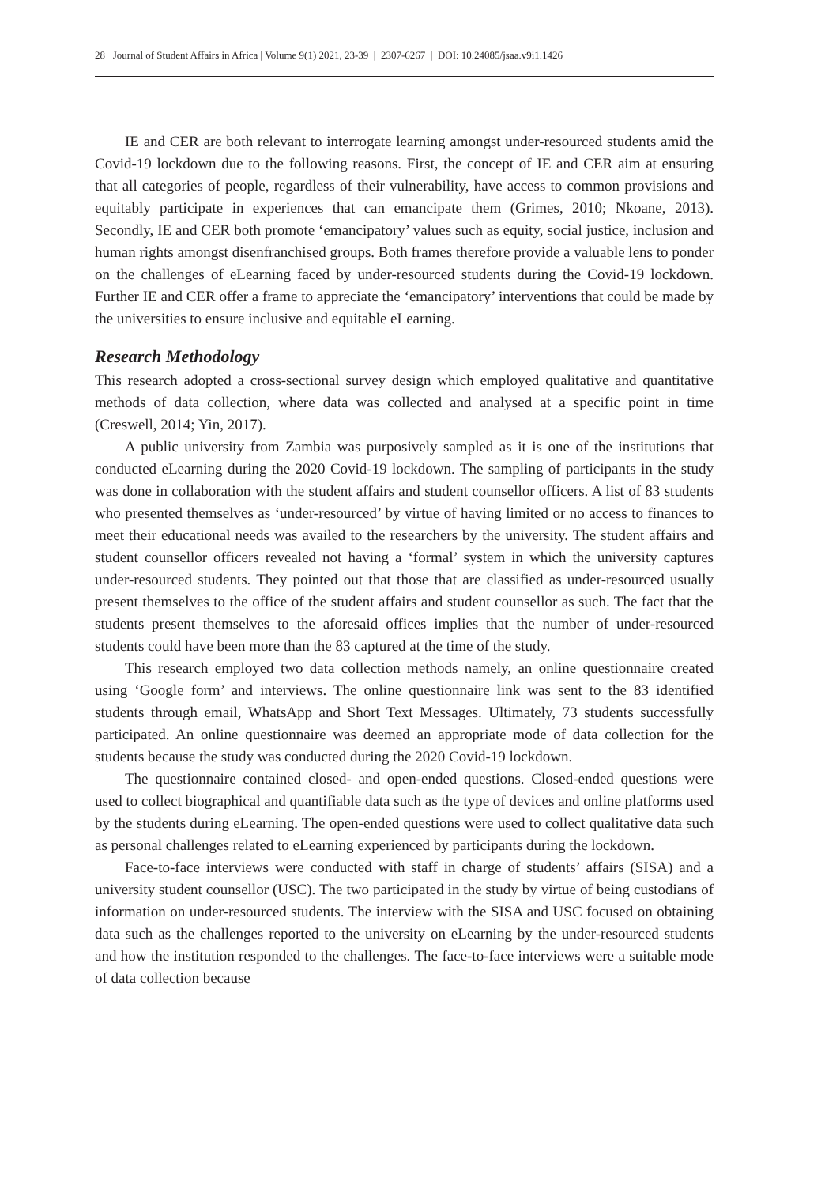28 Journal of Student Affairs in Africa | Volume 9(1) 2021, 23-39 | 2307-6267 | DOI: 10.24085/jsaa.v9i1.1426
IE and CER are both relevant to interrogate learning amongst under-resourced students amid the Covid-19 lockdown due to the following reasons. First, the concept of IE and CER aim at ensuring that all categories of people, regardless of their vulnerability, have access to common provisions and equitably participate in experiences that can emancipate them (Grimes, 2010; Nkoane, 2013). Secondly, IE and CER both promote ‘emancipatory’ values such as equity, social justice, inclusion and human rights amongst disenfranchised groups. Both frames therefore provide a valuable lens to ponder on the challenges of eLearning faced by under-resourced students during the Covid-19 lockdown. Further IE and CER offer a frame to appreciate the ‘emancipatory’ interventions that could be made by the universities to ensure inclusive and equitable eLearning.
Research Methodology
This research adopted a cross-sectional survey design which employed qualitative and quantitative methods of data collection, where data was collected and analysed at a specific point in time (Creswell, 2014; Yin, 2017).
A public university from Zambia was purposively sampled as it is one of the institutions that conducted eLearning during the 2020 Covid-19 lockdown. The sampling of participants in the study was done in collaboration with the student affairs and student counsellor officers. A list of 83 students who presented themselves as ‘under-resourced’ by virtue of having limited or no access to finances to meet their educational needs was availed to the researchers by the university. The student affairs and student counsellor officers revealed not having a ‘formal’ system in which the university captures under-resourced students. They pointed out that those that are classified as under-resourced usually present themselves to the office of the student affairs and student counsellor as such. The fact that the students present themselves to the aforesaid offices implies that the number of under-resourced students could have been more than the 83 captured at the time of the study.
This research employed two data collection methods namely, an online questionnaire created using ‘Google form’ and interviews. The online questionnaire link was sent to the 83 identified students through email, WhatsApp and Short Text Messages. Ultimately, 73 students successfully participated. An online questionnaire was deemed an appropriate mode of data collection for the students because the study was conducted during the 2020 Covid-19 lockdown.
The questionnaire contained closed- and open-ended questions. Closed-ended questions were used to collect biographical and quantifiable data such as the type of devices and online platforms used by the students during eLearning. The open-ended questions were used to collect qualitative data such as personal challenges related to eLearning experienced by participants during the lockdown.
Face-to-face interviews were conducted with staff in charge of students’ affairs (SISA) and a university student counsellor (USC). The two participated in the study by virtue of being custodians of information on under-resourced students. The interview with the SISA and USC focused on obtaining data such as the challenges reported to the university on eLearning by the under-resourced students and how the institution responded to the challenges. The face-to-face interviews were a suitable mode of data collection because